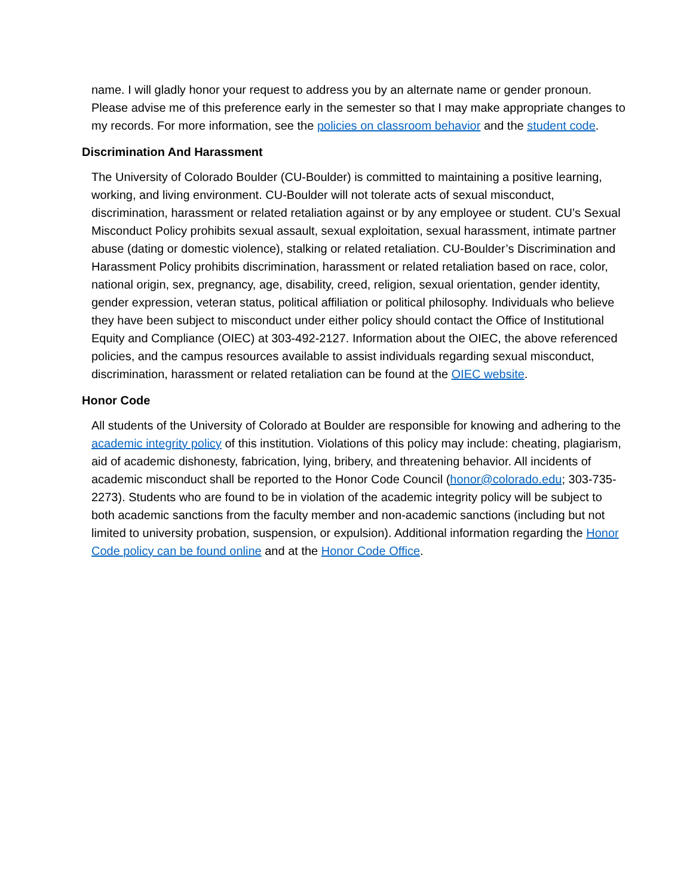name. I will gladly honor your request to address you by an alternate name or gender pronoun. Please advise me of this preference early in the semester so that I may make appropriate changes to my records. For more information, see the policies on classroom behavior and the student code.
Discrimination And Harassment
The University of Colorado Boulder (CU-Boulder) is committed to maintaining a positive learning, working, and living environment. CU-Boulder will not tolerate acts of sexual misconduct, discrimination, harassment or related retaliation against or by any employee or student. CU’s Sexual Misconduct Policy prohibits sexual assault, sexual exploitation, sexual harassment, intimate partner abuse (dating or domestic violence), stalking or related retaliation. CU-Boulder’s Discrimination and Harassment Policy prohibits discrimination, harassment or related retaliation based on race, color, national origin, sex, pregnancy, age, disability, creed, religion, sexual orientation, gender identity, gender expression, veteran status, political affiliation or political philosophy. Individuals who believe they have been subject to misconduct under either policy should contact the Office of Institutional Equity and Compliance (OIEC) at 303-492-2127. Information about the OIEC, the above referenced policies, and the campus resources available to assist individuals regarding sexual misconduct, discrimination, harassment or related retaliation can be found at the OIEC website.
Honor Code
All students of the University of Colorado at Boulder are responsible for knowing and adhering to the academic integrity policy of this institution. Violations of this policy may include: cheating, plagiarism, aid of academic dishonesty, fabrication, lying, bribery, and threatening behavior. All incidents of academic misconduct shall be reported to the Honor Code Council (honor@colorado.edu; 303-735-2273). Students who are found to be in violation of the academic integrity policy will be subject to both academic sanctions from the faculty member and non-academic sanctions (including but not limited to university probation, suspension, or expulsion). Additional information regarding the Honor Code policy can be found online and at the Honor Code Office.